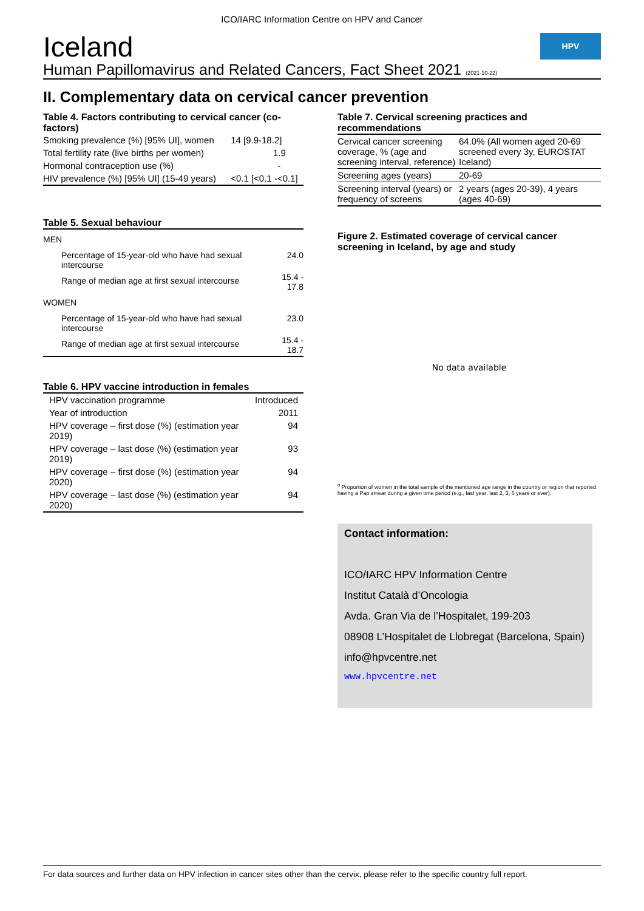ICO/IARC Information Centre on HPV and Cancer
Iceland
Human Papillomavirus and Related Cancers, Fact Sheet 2021 (2021-10-22)
HPV
II. Complementary data on cervical cancer prevention
Table 4. Factors contributing to cervical cancer (co-factors)
| Smoking prevalence (%) [95% UI], women | 14 [9.9-18.2] |
| Total fertility rate (live births per women) | 1.9 |
| Hormonal contraception use (%) | - |
| HIV prevalence (%) [95% UI] (15-49 years) | <0.1 [<0.1 -<0.1] |
Table 5. Sexual behaviour
| MEN | |
| Percentage of 15-year-old who have had sexual intercourse | 24.0 |
| Range of median age at first sexual intercourse | 15.4 - 17.8 |
| WOMEN | |
| Percentage of 15-year-old who have had sexual intercourse | 23.0 |
| Range of median age at first sexual intercourse | 15.4 - 18.7 |
Table 6. HPV vaccine introduction in females
| HPV vaccination programme | Introduced |
| Year of introduction | 2011 |
| HPV coverage – first dose (%) (estimation year 2019) | 94 |
| HPV coverage – last dose (%) (estimation year 2019) | 93 |
| HPV coverage – first dose (%) (estimation year 2020) | 94 |
| HPV coverage – last dose (%) (estimation year 2020) | 94 |
Table 7. Cervical screening practices and recommendations
| Cervical cancer screening coverage, % (age and screening interval, reference) | 64.0% (All women aged 20-69 screened every 3y, EUROSTAT Iceland) |
| Screening ages (years) | 20-69 |
| Screening interval (years) or frequency of screens | 2 years (ages 20-39), 4 years (ages 40-69) |
Figure 2. Estimated coverage of cervical cancer screening in Iceland, by age and study
No data available
<sup>α</sup> Proportion of women in the total sample of the mentioned age range in the country or region that reported having a Pap smear during a given time period (e.g., last year, last 2, 3, 5 years or ever).
Contact information:
ICO/IARC HPV Information Centre
Institut Català d’Oncologia
Avda. Gran Via de l’Hospitalet, 199-203
08908 L’Hospitalet de Llobregat (Barcelona, Spain)
info@hpvcentre.net
www.hpvcentre.net
For data sources and further data on HPV infection in cancer sites other than the cervix, please refer to the specific country full report.